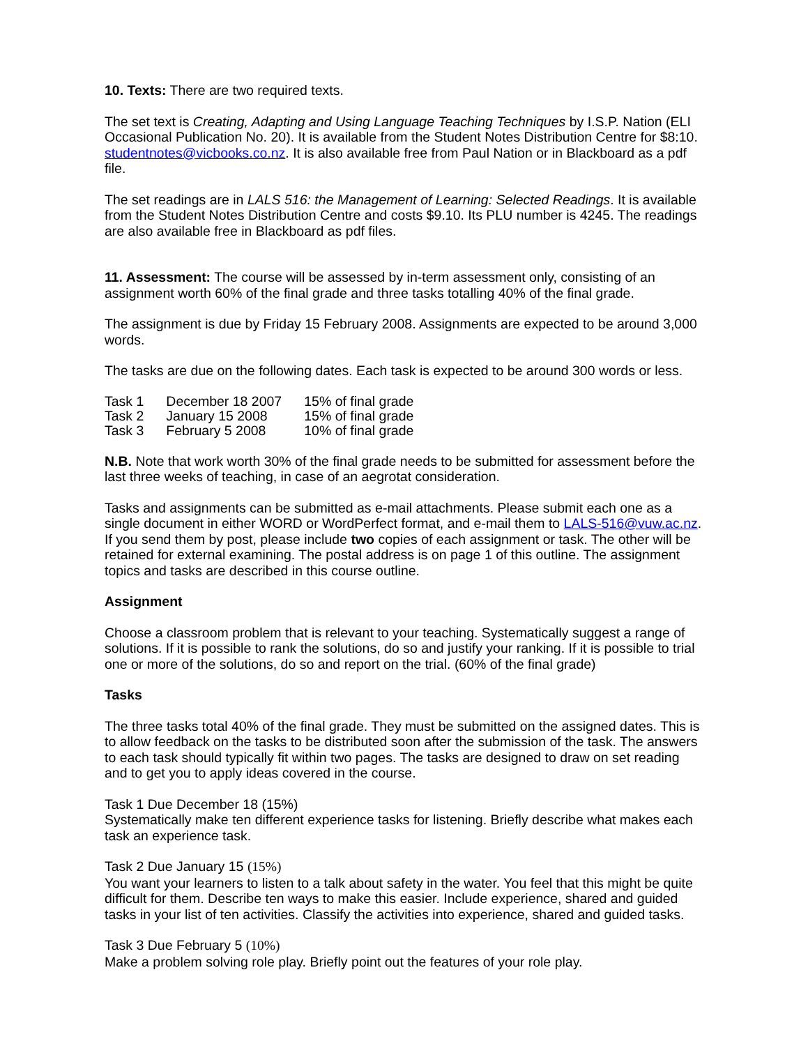10. Texts: There are two required texts.
The set text is Creating, Adapting and Using Language Teaching Techniques by I.S.P. Nation (ELI Occasional Publication No. 20). It is available from the Student Notes Distribution Centre for $8:10. studentnotes@vicbooks.co.nz. It is also available free from Paul Nation or in Blackboard as a pdf file.
The set readings are in LALS 516: the Management of Learning: Selected Readings. It is available from the Student Notes Distribution Centre and costs $9.10. Its PLU number is 4245. The readings are also available free in Blackboard as pdf files.
11. Assessment: The course will be assessed by in-term assessment only, consisting of an assignment worth 60% of the final grade and three tasks totalling 40% of the final grade.
The assignment is due by Friday 15 February 2008. Assignments are expected to be around 3,000 words.
The tasks are due on the following dates. Each task is expected to be around 300 words or less.
| Task 1 | December 18 2007 | 15% of final grade |
| Task 2 | January 15 2008 | 15% of final grade |
| Task 3 | February 5 2008 | 10% of final grade |
N.B. Note that work worth 30% of the final grade needs to be submitted for assessment before the last three weeks of teaching, in case of an aegrotat consideration.
Tasks and assignments can be submitted as e-mail attachments. Please submit each one as a single document in either WORD or WordPerfect format, and e-mail them to LALS-516@vuw.ac.nz. If you send them by post, please include two copies of each assignment or task. The other will be retained for external examining. The postal address is on page 1 of this outline. The assignment topics and tasks are described in this course outline.
Assignment
Choose a classroom problem that is relevant to your teaching. Systematically suggest a range of solutions. If it is possible to rank the solutions, do so and justify your ranking. If it is possible to trial one or more of the solutions, do so and report on the trial. (60% of the final grade)
Tasks
The three tasks total 40% of the final grade. They must be submitted on the assigned dates. This is to allow feedback on the tasks to be distributed soon after the submission of the task. The answers to each task should typically fit within two pages. The tasks are designed to draw on set reading and to get you to apply ideas covered in the course.
Task 1 Due December 18 (15%)
Systematically make ten different experience tasks for listening. Briefly describe what makes each task an experience task.
Task 2 Due January 15 (15%)
You want your learners to listen to a talk about safety in the water. You feel that this might be quite difficult for them. Describe ten ways to make this easier. Include experience, shared and guided tasks in your list of ten activities. Classify the activities into experience, shared and guided tasks.
Task 3 Due February 5 (10%)
Make a problem solving role play. Briefly point out the features of your role play.